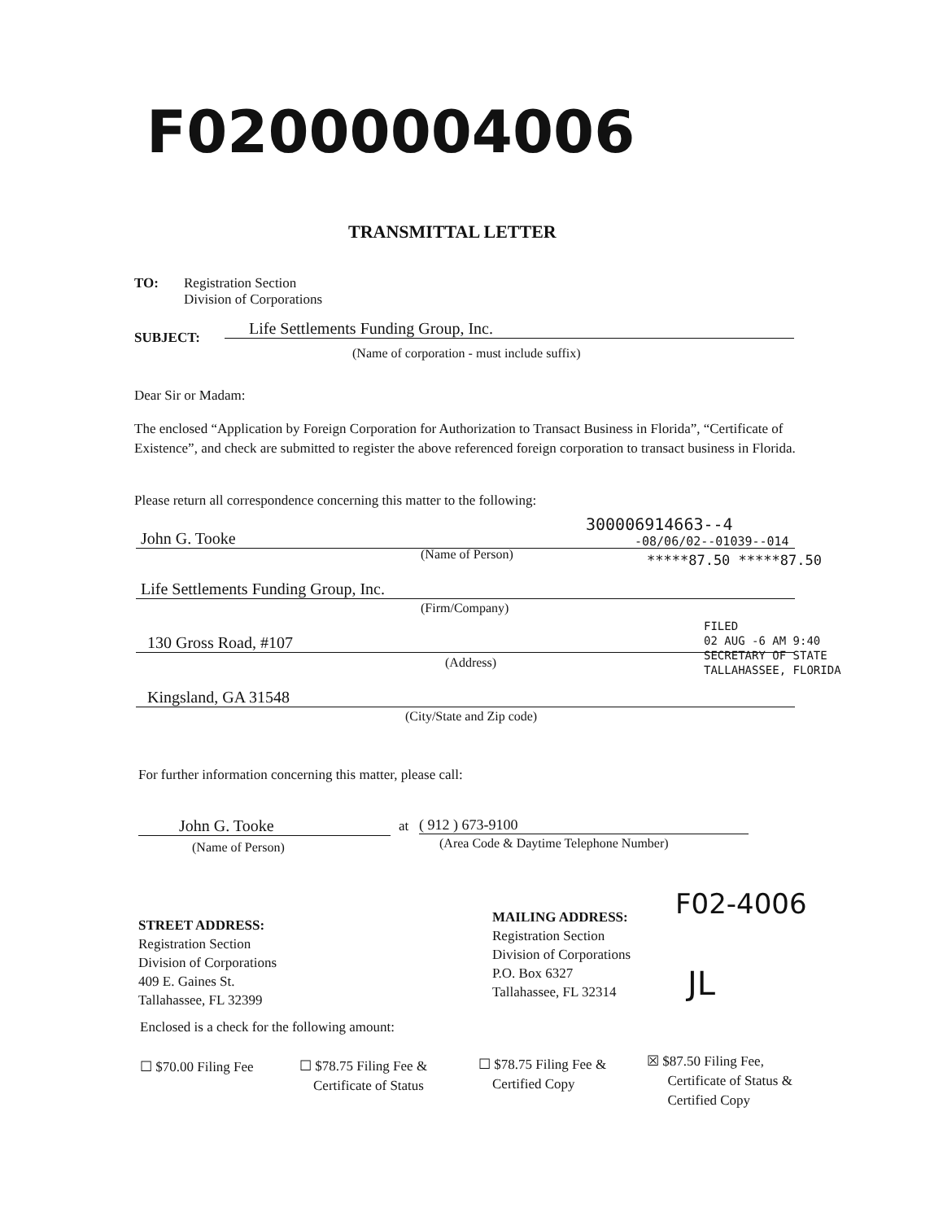F02000004006
TRANSMITTAL LETTER
TO:
Registration Section
Division of Corporations
SUBJECT: Life Settlements Funding Group, Inc.
(Name of corporation - must include suffix)
Dear Sir or Madam:
The enclosed “Application by Foreign Corporation for Authorization to Transact Business in Florida”, “Certificate of Existence”, and check are submitted to register the above referenced foreign corporation to transact business in Florida.
Please return all correspondence concerning this matter to the following:
300006914663--4
John G. Tooke -08/06/02--01039--014
(Name of Person) *****87.50 *****87.50
Life Settlements Funding Group, Inc.
(Firm/Company)
130 Gross Road, #107
(Address)
Kingsland, GA 31548
(City/State and Zip code)
FILED
02 AUG -6 AM 9:40
SECRETARY OF STATE
TALLAHASSEE, FLORIDA
For further information concerning this matter, please call:
John G. Tooke at ( 912 ) 673-9100
(Name of Person)
(Area Code & Daytime Telephone Number)
F02-4006
STREET ADDRESS:
Registration Section
Division of Corporations
409 E. Gaines St.
Tallahassee, FL 32399
MAILING ADDRESS:
Registration Section
Division of Corporations
P.O. Box 6327
Tallahassee, FL 32314
JL
Enclosed is a check for the following amount:
☐ $70.00 Filing Fee
☐ $78.75 Filing Fee &
Certificate of Status
☐ $78.75 Filing Fee &
Certified Copy
☒ $87.50 Filing Fee,
Certificate of Status &
Certified Copy